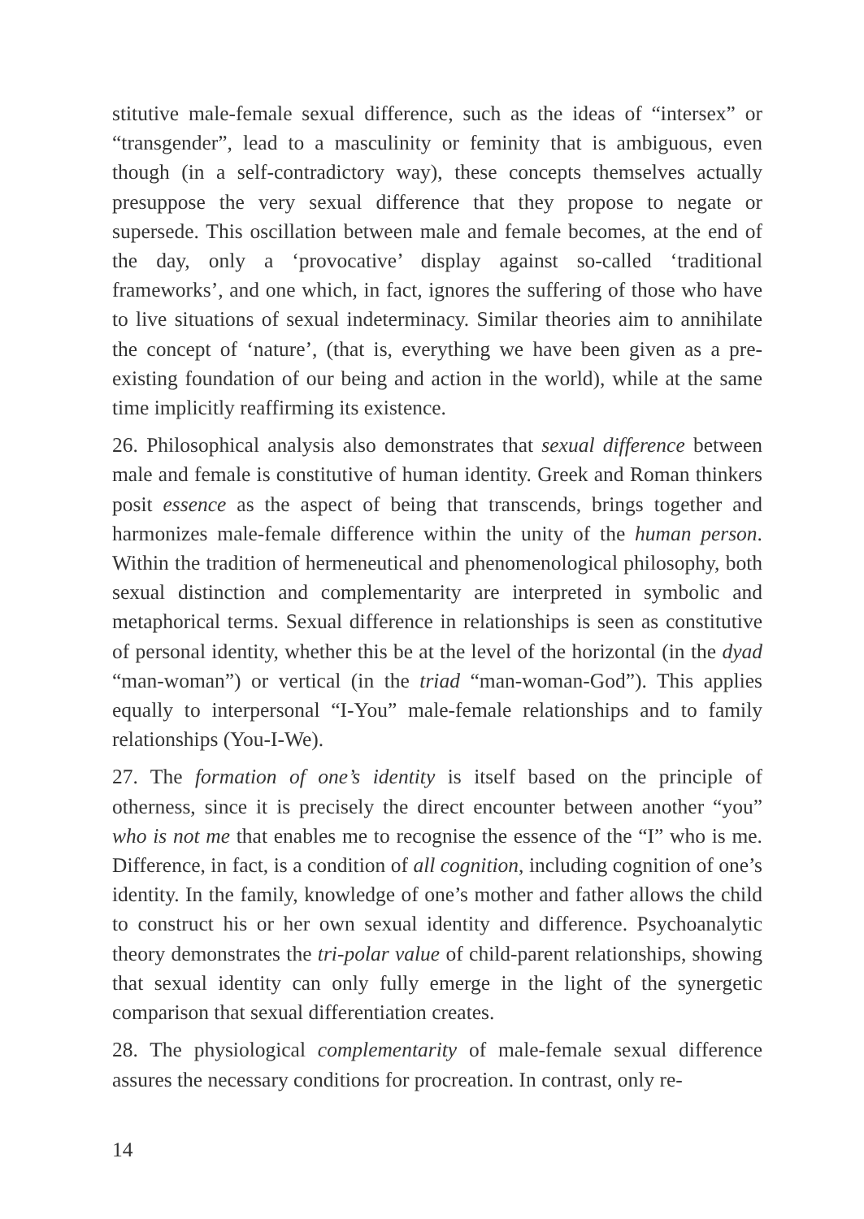stitutive male-female sexual difference, such as the ideas of “intersex” or “transgender”, lead to a masculinity or feminity that is ambiguous, even though (in a self-contradictory way), these concepts themselves actually presuppose the very sexual difference that they propose to negate or supersede. This oscillation between male and female becomes, at the end of the day, only a ‘provocative’ display against so-called ‘traditional frameworks’, and one which, in fact, ignores the suffering of those who have to live situations of sexual indeterminacy. Similar theories aim to annihilate the concept of ‘nature’, (that is, everything we have been given as a pre-existing foundation of our being and action in the world), while at the same time implicitly reaffirming its existence.
26. Philosophical analysis also demonstrates that sexual difference between male and female is constitutive of human identity. Greek and Roman thinkers posit essence as the aspect of being that transcends, brings together and harmonizes male-female difference within the unity of the human person. Within the tradition of hermeneutical and phenomenological philosophy, both sexual distinction and complementarity are interpreted in symbolic and metaphorical terms. Sexual difference in relationships is seen as constitutive of personal identity, whether this be at the level of the horizontal (in the dyad “man-woman”) or vertical (in the triad “man-woman-God”). This applies equally to interpersonal “I-You” male-female relationships and to family relationships (You-I-We).
27. The formation of one’s identity is itself based on the principle of otherness, since it is precisely the direct encounter between another “you” who is not me that enables me to recognise the essence of the “I” who is me. Difference, in fact, is a condition of all cognition, including cognition of one’s identity. In the family, knowledge of one’s mother and father allows the child to construct his or her own sexual identity and difference. Psychoanalytic theory demonstrates the tri-polar value of child-parent relationships, showing that sexual identity can only fully emerge in the light of the synergetic comparison that sexual differentiation creates.
28. The physiological complementarity of male-female sexual difference assures the necessary conditions for procreation. In contrast, only re-
14